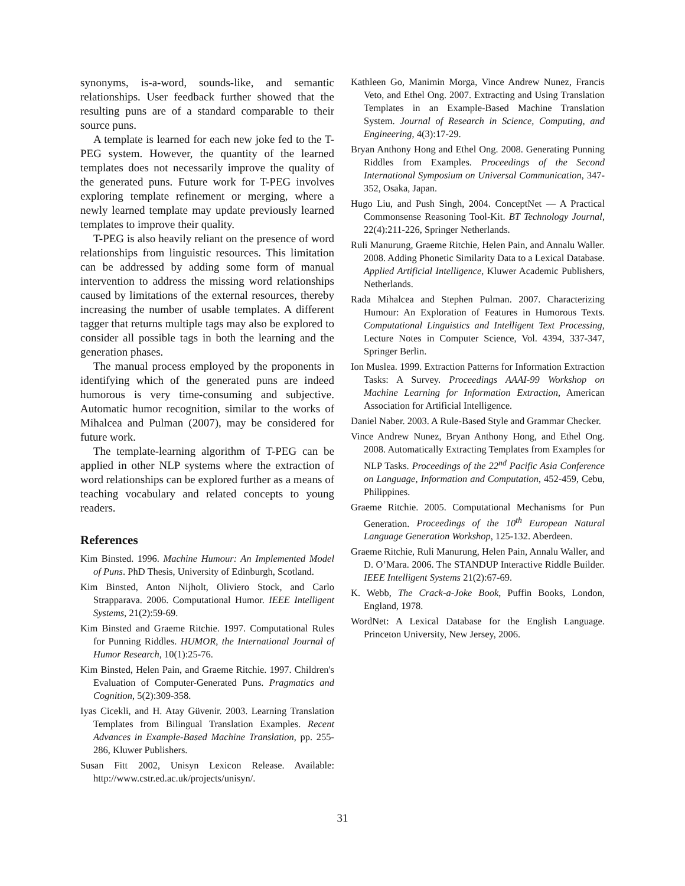synonyms, is-a-word, sounds-like, and semantic relationships. User feedback further showed that the resulting puns are of a standard comparable to their source puns.
A template is learned for each new joke fed to the T-PEG system. However, the quantity of the learned templates does not necessarily improve the quality of the generated puns. Future work for T-PEG involves exploring template refinement or merging, where a newly learned template may update previously learned templates to improve their quality.
T-PEG is also heavily reliant on the presence of word relationships from linguistic resources. This limitation can be addressed by adding some form of manual intervention to address the missing word relationships caused by limitations of the external resources, thereby increasing the number of usable templates. A different tagger that returns multiple tags may also be explored to consider all possible tags in both the learning and the generation phases.
The manual process employed by the proponents in identifying which of the generated puns are indeed humorous is very time-consuming and subjective. Automatic humor recognition, similar to the works of Mihalcea and Pulman (2007), may be considered for future work.
The template-learning algorithm of T-PEG can be applied in other NLP systems where the extraction of word relationships can be explored further as a means of teaching vocabulary and related concepts to young readers.
References
Kim Binsted. 1996. Machine Humour: An Implemented Model of Puns. PhD Thesis, University of Edinburgh, Scotland.
Kim Binsted, Anton Nijholt, Oliviero Stock, and Carlo Strapparava. 2006. Computational Humor. IEEE Intelligent Systems, 21(2):59-69.
Kim Binsted and Graeme Ritchie. 1997. Computational Rules for Punning Riddles. HUMOR, the International Journal of Humor Research, 10(1):25-76.
Kim Binsted, Helen Pain, and Graeme Ritchie. 1997. Children's Evaluation of Computer-Generated Puns. Pragmatics and Cognition, 5(2):309-358.
Iyas Cicekli, and H. Atay Güvenir. 2003. Learning Translation Templates from Bilingual Translation Examples. Recent Advances in Example-Based Machine Translation, pp. 255-286, Kluwer Publishers.
Susan Fitt 2002, Unisyn Lexicon Release. Available: http://www.cstr.ed.ac.uk/projects/unisyn/.
Kathleen Go, Manimin Morga, Vince Andrew Nunez, Francis Veto, and Ethel Ong. 2007. Extracting and Using Translation Templates in an Example-Based Machine Translation System. Journal of Research in Science, Computing, and Engineering, 4(3):17-29.
Bryan Anthony Hong and Ethel Ong. 2008. Generating Punning Riddles from Examples. Proceedings of the Second International Symposium on Universal Communication, 347-352, Osaka, Japan.
Hugo Liu, and Push Singh, 2004. ConceptNet — A Practical Commonsense Reasoning Tool-Kit. BT Technology Journal, 22(4):211-226, Springer Netherlands.
Ruli Manurung, Graeme Ritchie, Helen Pain, and Annalu Waller. 2008. Adding Phonetic Similarity Data to a Lexical Database. Applied Artificial Intelligence, Kluwer Academic Publishers, Netherlands.
Rada Mihalcea and Stephen Pulman. 2007. Characterizing Humour: An Exploration of Features in Humorous Texts. Computational Linguistics and Intelligent Text Processing, Lecture Notes in Computer Science, Vol. 4394, 337-347, Springer Berlin.
Ion Muslea. 1999. Extraction Patterns for Information Extraction Tasks: A Survey. Proceedings AAAI-99 Workshop on Machine Learning for Information Extraction, American Association for Artificial Intelligence.
Daniel Naber. 2003. A Rule-Based Style and Grammar Checker.
Vince Andrew Nunez, Bryan Anthony Hong, and Ethel Ong. 2008. Automatically Extracting Templates from Examples for NLP Tasks. Proceedings of the 22<sup>nd</sup> Pacific Asia Conference on Language, Information and Computation, 452-459, Cebu, Philippines.
Graeme Ritchie. 2005. Computational Mechanisms for Pun Generation. Proceedings of the 10<sup>th</sup> European Natural Language Generation Workshop, 125-132. Aberdeen.
Graeme Ritchie, Ruli Manurung, Helen Pain, Annalu Waller, and D. O’Mara. 2006. The STANDUP Interactive Riddle Builder. IEEE Intelligent Systems 21(2):67-69.
K. Webb, The Crack-a-Joke Book, Puffin Books, London, England, 1978.
WordNet: A Lexical Database for the English Language. Princeton University, New Jersey, 2006.
31